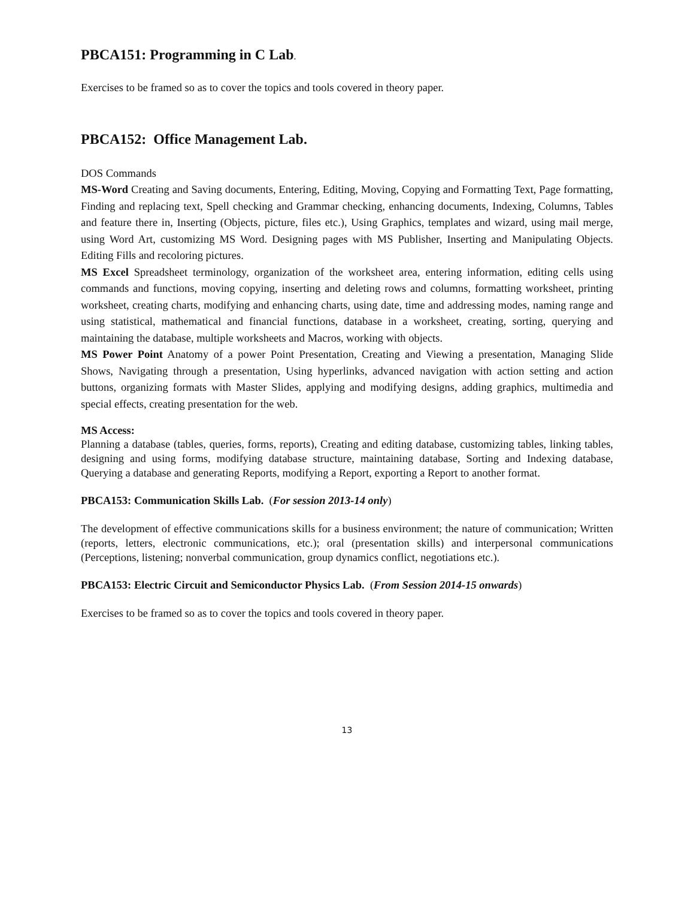PBCA151: Programming in C Lab.
Exercises to be framed so as to cover the topics and tools covered in theory paper.
PBCA152: Office Management Lab.
DOS Commands
MS-Word Creating and Saving documents, Entering, Editing, Moving, Copying and Formatting Text, Page formatting, Finding and replacing text, Spell checking and Grammar checking, enhancing documents, Indexing, Columns, Tables and feature there in, Inserting (Objects, picture, files etc.), Using Graphics, templates and wizard, using mail merge, using Word Art, customizing MS Word. Designing pages with MS Publisher, Inserting and Manipulating Objects. Editing Fills and recoloring pictures.
MS Excel Spreadsheet terminology, organization of the worksheet area, entering information, editing cells using commands and functions, moving copying, inserting and deleting rows and columns, formatting worksheet, printing worksheet, creating charts, modifying and enhancing charts, using date, time and addressing modes, naming range and using statistical, mathematical and financial functions, database in a worksheet, creating, sorting, querying and maintaining the database, multiple worksheets and Macros, working with objects.
MS Power Point Anatomy of a power Point Presentation, Creating and Viewing a presentation, Managing Slide Shows, Navigating through a presentation, Using hyperlinks, advanced navigation with action setting and action buttons, organizing formats with Master Slides, applying and modifying designs, adding graphics, multimedia and special effects, creating presentation for the web.
MS Access:
Planning a database (tables, queries, forms, reports), Creating and editing database, customizing tables, linking tables, designing and using forms, modifying database structure, maintaining database, Sorting and Indexing database, Querying a database and generating Reports, modifying a Report, exporting a Report to another format.
PBCA153: Communication Skills Lab. (For session 2013-14 only)
The development of effective communications skills for a business environment; the nature of communication; Written (reports, letters, electronic communications, etc.); oral (presentation skills) and interpersonal communications (Perceptions, listening; nonverbal communication, group dynamics conflict, negotiations etc.).
PBCA153: Electric Circuit and Semiconductor Physics Lab. (From Session 2014-15 onwards)
Exercises to be framed so as to cover the topics and tools covered in theory paper.
13